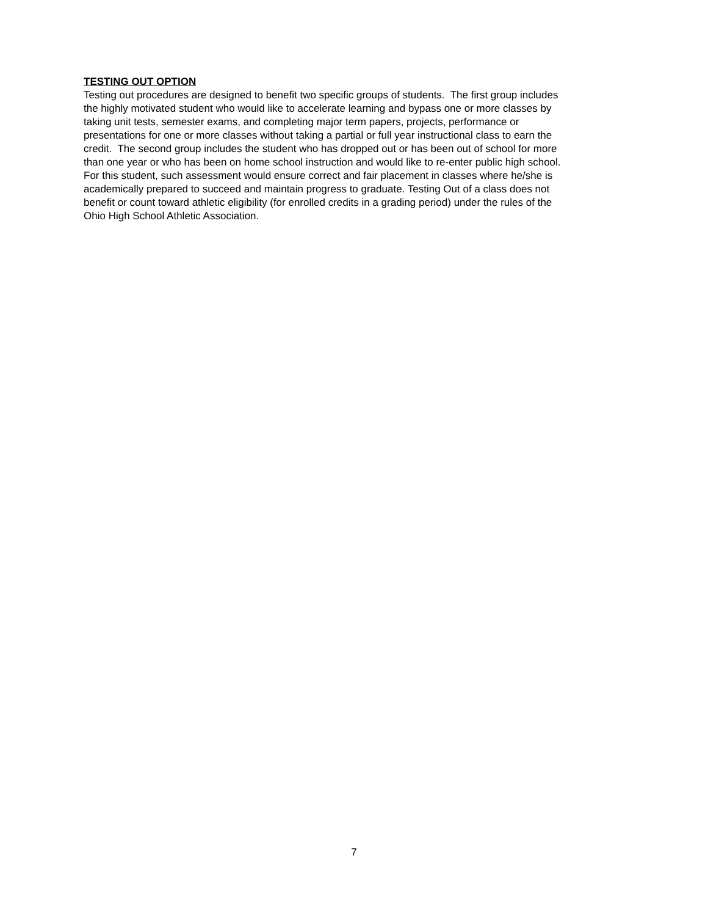TESTING OUT OPTION
Testing out procedures are designed to benefit two specific groups of students. The first group includes
the highly motivated student who would like to accelerate learning and bypass one or more classes by
taking unit tests, semester exams, and completing major term papers, projects, performance or
presentations for one or more classes without taking a partial or full year instructional class to earn the
credit. The second group includes the student who has dropped out or has been out of school for more
than one year or who has been on home school instruction and would like to re-enter public high school.
For this student, such assessment would ensure correct and fair placement in classes where he/she is
academically prepared to succeed and maintain progress to graduate. Testing Out of a class does not
benefit or count toward athletic eligibility (for enrolled credits in a grading period) under the rules of the
Ohio High School Athletic Association.
7